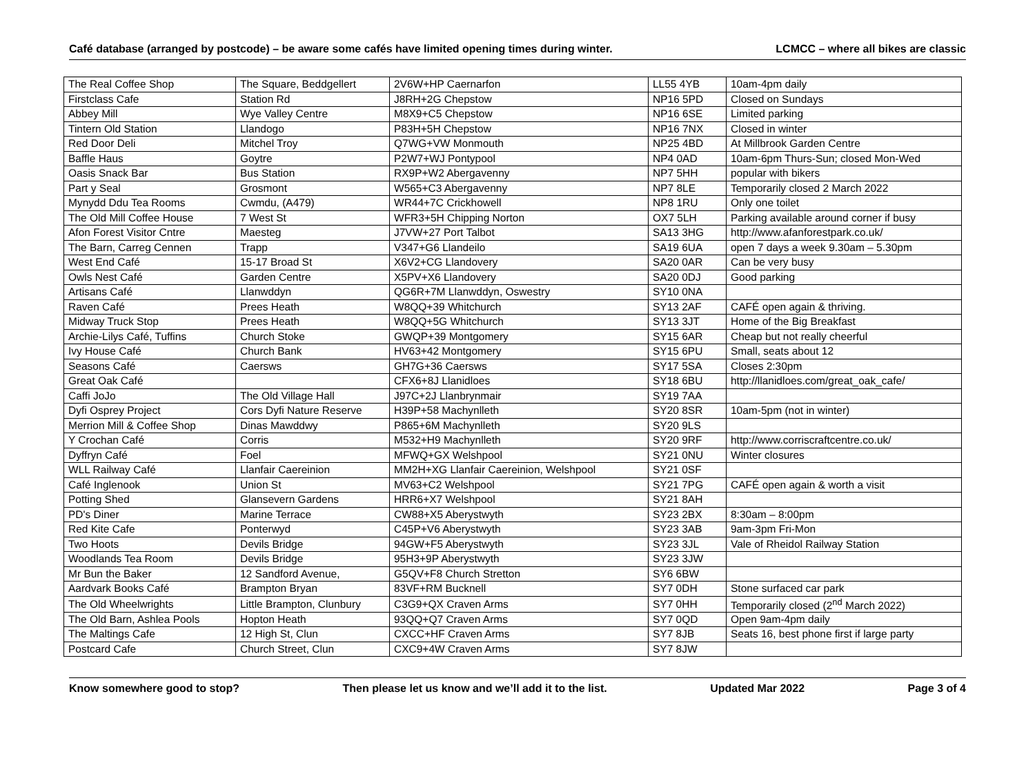Café database (arranged by postcode) – be aware some cafés have limited opening times during winter. LCMCC – where all bikes are classic
| The Real Coffee Shop | The Square, Beddgellert | 2V6W+HP Caernarfon | LL55 4YB | 10am-4pm daily |
| Firstclass Cafe | Station Rd | J8RH+2G Chepstow | NP16 5PD | Closed on Sundays |
| Abbey Mill | Wye Valley Centre | M8X9+C5 Chepstow | NP16 6SE | Limited parking |
| Tintern Old Station | Llandogo | P83H+5H Chepstow | NP16 7NX | Closed in winter |
| Red Door Deli | Mitchel Troy | Q7WG+VW Monmouth | NP25 4BD | At Millbrook Garden Centre |
| Baffle Haus | Goytre | P2W7+WJ Pontypool | NP4 0AD | 10am-6pm Thurs-Sun; closed Mon-Wed |
| Oasis Snack Bar | Bus Station | RX9P+W2 Abergavenny | NP7 5HH | popular with bikers |
| Part y Seal | Grosmont | W565+C3 Abergavenny | NP7 8LE | Temporarily closed 2 March 2022 |
| Mynydd Ddu Tea Rooms | Cwmdu, (A479) | WR44+7C Crickhowell | NP8 1RU | Only one toilet |
| The Old Mill Coffee House | 7 West St | WFR3+5H Chipping Norton | OX7 5LH | Parking available around corner if busy |
| Afon Forest Visitor Cntre | Maesteg | J7VW+27 Port Talbot | SA13 3HG | http://www.afanforestpark.co.uk/ |
| The Barn, Carreg Cennen | Trapp | V347+G6 Llandeilo | SA19 6UA | open 7 days a week 9.30am – 5.30pm |
| West End Café | 15-17 Broad St | X6V2+CG Llandovery | SA20 0AR | Can be very busy |
| Owls Nest Café | Garden Centre | X5PV+X6 Llandovery | SA20 0DJ | Good parking |
| Artisans Café | Llanwddyn | QG6R+7M Llanwddyn, Oswestry | SY10 0NA | |
| Raven Café | Prees Heath | W8QQ+39 Whitchurch | SY13 2AF | CAFÉ open again & thriving. |
| Midway Truck Stop | Prees Heath | W8QQ+5G Whitchurch | SY13 3JT | Home of the Big Breakfast |
| Archie-Lilys Café, Tuffins | Church Stoke | GWQP+39 Montgomery | SY15 6AR | Cheap but not really cheerful |
| Ivy House Café | Church Bank | HV63+42 Montgomery | SY15 6PU | Small, seats about 12 |
| Seasons Café | Caersws | GH7G+36 Caersws | SY17 5SA | Closes 2:30pm |
| Great Oak Café | | CFX6+8J Llanidloes | SY18 6BU | http://llanidloes.com/great_oak_cafe/ |
| Caffi JoJo | The Old Village Hall | J97C+2J Llanbrynmair | SY19 7AA | |
| Dyfi Osprey Project | Cors Dyfi Nature Reserve | H39P+58 Machynlleth | SY20 8SR | 10am-5pm (not in winter) |
| Merrion Mill & Coffee Shop | Dinas Mawddwy | P865+6M Machynlleth | SY20 9LS | |
| Y Crochan Café | Corris | M532+H9 Machynlleth | SY20 9RF | http://www.corriscraftcentre.co.uk/ |
| Dyffryn Café | Foel | MFWQ+GX Welshpool | SY21 0NU | Winter closures |
| WLL Railway Café | Llanfair Caereinion | MM2H+XG Llanfair Caereinion, Welshpool | SY21 0SF | |
| Café Inglenook | Union St | MV63+C2 Welshpool | SY21 7PG | CAFÉ open again & worth a visit |
| Potting Shed | Glansevern Gardens | HRR6+X7 Welshpool | SY21 8AH | |
| PD's Diner | Marine Terrace | CW88+X5 Aberystwyth | SY23 2BX | 8:30am – 8:00pm |
| Red Kite Cafe | Ponterwyd | C45P+V6 Aberystwyth | SY23 3AB | 9am-3pm Fri-Mon |
| Two Hoots | Devils Bridge | 94GW+F5 Aberystwyth | SY23 3JL | Vale of Rheidol Railway Station |
| Woodlands Tea Room | Devils Bridge | 95H3+9P Aberystwyth | SY23 3JW | |
| Mr Bun the Baker | 12 Sandford Avenue, | G5QV+F8 Church Stretton | SY6 6BW | |
| Aardvark Books Café | Brampton Bryan | 83VF+RM Bucknell | SY7 0DH | Stone surfaced car park |
| The Old Wheelwrights | Little Brampton, Clunbury | C3G9+QX Craven Arms | SY7 0HH | Temporarily closed (2<sup>nd</sup> March 2022) |
| The Old Barn, Ashlea Pools | Hopton Heath | 93QQ+Q7 Craven Arms | SY7 0QD | Open 9am-4pm daily |
| The Maltings Cafe | 12 High St, Clun | CXCC+HF Craven Arms | SY7 8JB | Seats 16, best phone first if large party |
| Postcard Cafe | Church Street, Clun | CXC9+4W Craven Arms | SY7 8JW | |
Know somewhere good to stop? Then please let us know and we’ll add it to the list. Updated Mar 2022 Page 3 of 4